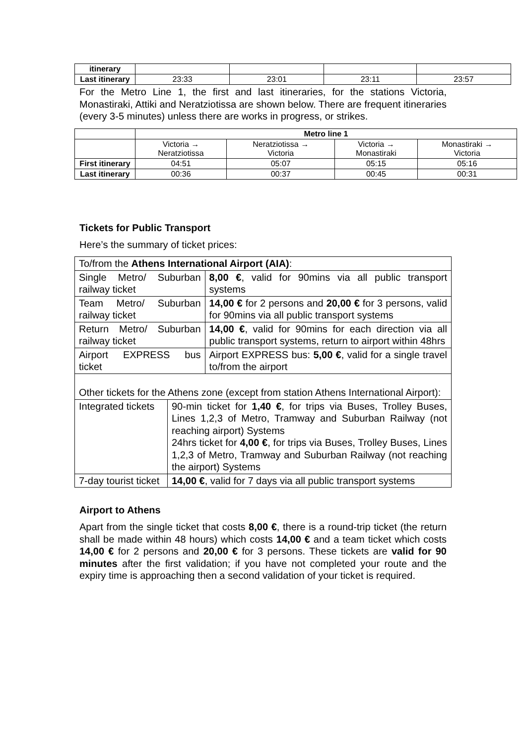| itinerary | | | | |
| Last itinerary | 23:33 | 23:01 | 23:11 | 23:57 |
For the Metro Line 1, the first and last itineraries, for the stations Victoria, Monastiraki, Attiki and Neratziotissa are shown below. There are frequent itineraries (every 3-5 minutes) unless there are works in progress, or strikes.
| | Metro line 1 | | | |
| --- | --- | --- | --- | --- |
| | Victoria → Neratziotissa | Neratziotissa → Victoria | Victoria → Monastiraki | Monastiraki → Victoria |
| First itinerary | 04:51 | 05:07 | 05:15 | 05:16 |
| Last itinerary | 00:36 | 00:37 | 00:45 | 00:31 |
Tickets for Public Transport
Here’s the summary of ticket prices:
| To/from the Athens International Airport (AIA) : | | |
| Single Metro/ Suburban railway ticket | | 8,00 € , valid for 90mins via all public transport systems |
| Team Metro/ Suburban railway ticket | | 14,00 € for 2 persons and 20,00 € for 3 persons, valid for 90mins via all public transport systems |
| Return Metro/ Suburban railway ticket | | 14,00 € , valid for 90mins for each direction via all public transport systems, return to airport within 48hrs |
| Airport EXPRESS bus ticket | | Airport EXPRESS bus: 5,00 € , valid for a single travel to/from the airport |
| Other tickets for the Athens zone (except from station Athens International Airport): | | |
| Integrated tickets | 90-min ticket for 1,40 € , for trips via Buses, Trolley Buses, Lines 1,2,3 of Metro, Tramway and Suburban Railway (not reaching airport) Systems 24hrs ticket for 4,00 € , for trips via Buses, Trolley Buses, Lines 1,2,3 of Metro, Tramway and Suburban Railway (not reaching the airport) Systems | |
| 7-day tourist ticket | 14,00 € , valid for 7 days via all public transport systems | |
Airport to Athens
Apart from the single ticket that costs 8,00 €, there is a round-trip ticket (the return shall be made within 48 hours) which costs 14,00 € and a team ticket which costs 14,00 € for 2 persons and 20,00 € for 3 persons. These tickets are valid for 90 minutes after the first validation; if you have not completed your route and the expiry time is approaching then a second validation of your ticket is required.